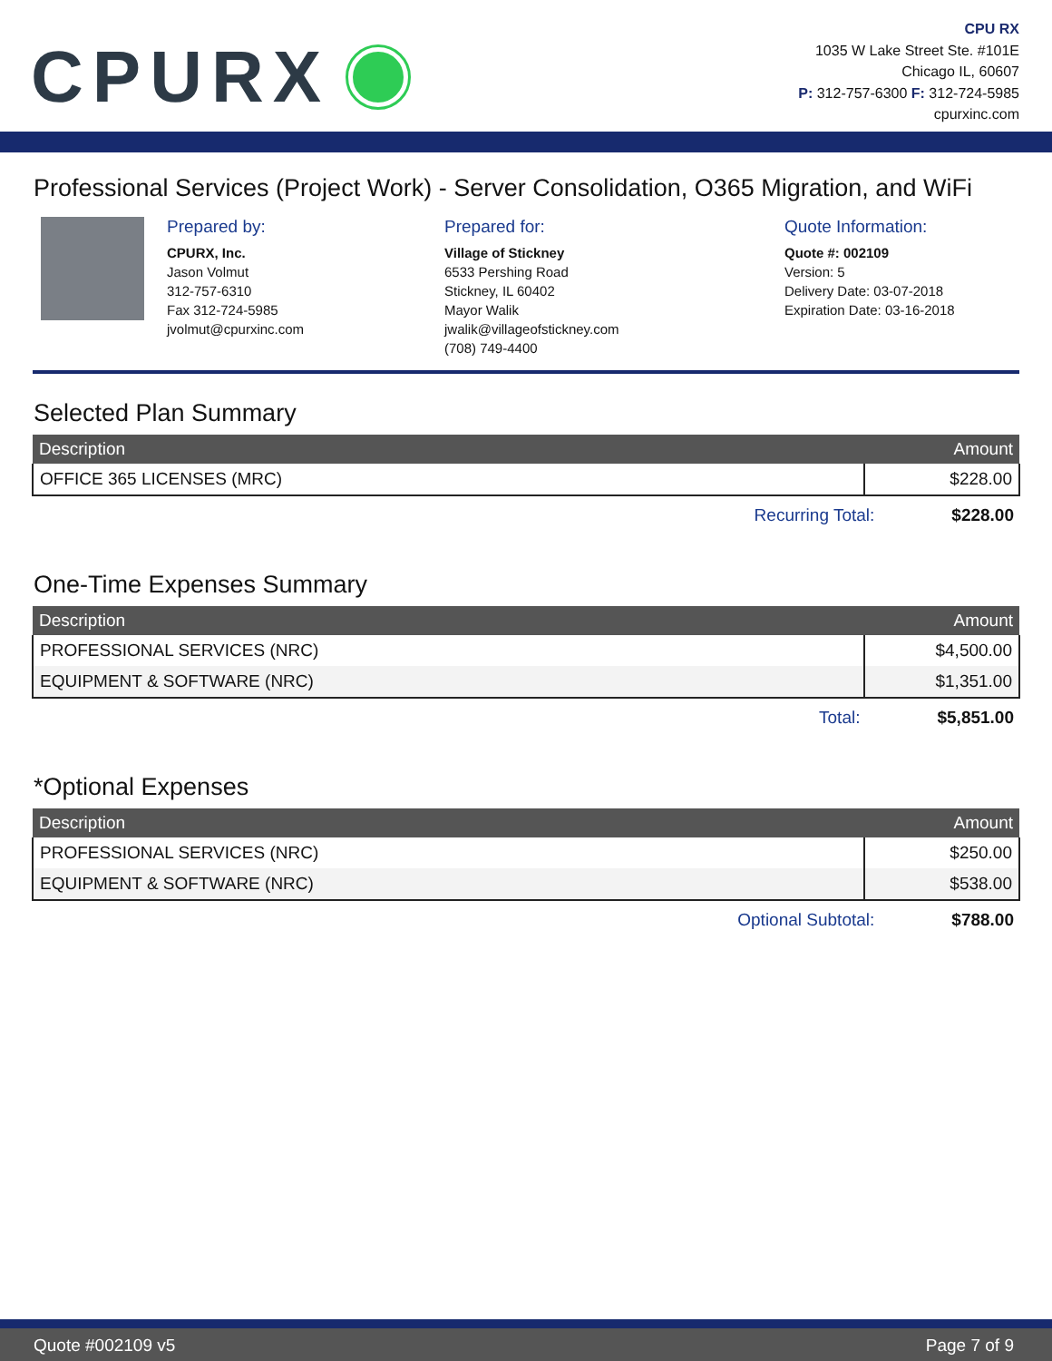CPURX
CPU RX
1035 W Lake Street Ste. #101E
Chicago IL, 60607
P: 312-757-6300 F: 312-724-5985
cpurxinc.com
Professional Services (Project Work) - Server Consolidation, O365 Migration, and WiFi
Prepared by:
CPURX, Inc.
Jason Volmut
312-757-6310
Fax 312-724-5985
jvolmut@cpurxinc.com
Prepared for:
Village of Stickney
6533 Pershing Road
Stickney, IL 60402
Mayor Walik
jwalik@villageofstickney.com
(708) 749-4400
Quote Information:
Quote #: 002109
Version: 5
Delivery Date: 03-07-2018
Expiration Date: 03-16-2018
Selected Plan Summary
| Description | Amount |
| --- | --- |
| OFFICE 365 LICENSES (MRC) | $228.00 |
Recurring Total: $228.00
One-Time Expenses Summary
| Description | Amount |
| --- | --- |
| PROFESSIONAL SERVICES (NRC) | $4,500.00 |
| EQUIPMENT & SOFTWARE (NRC) | $1,351.00 |
Total: $5,851.00
*Optional Expenses
| Description | Amount |
| --- | --- |
| PROFESSIONAL SERVICES (NRC) | $250.00 |
| EQUIPMENT & SOFTWARE (NRC) | $538.00 |
Optional Subtotal: $788.00
Quote #002109 v5 Page 7 of 9